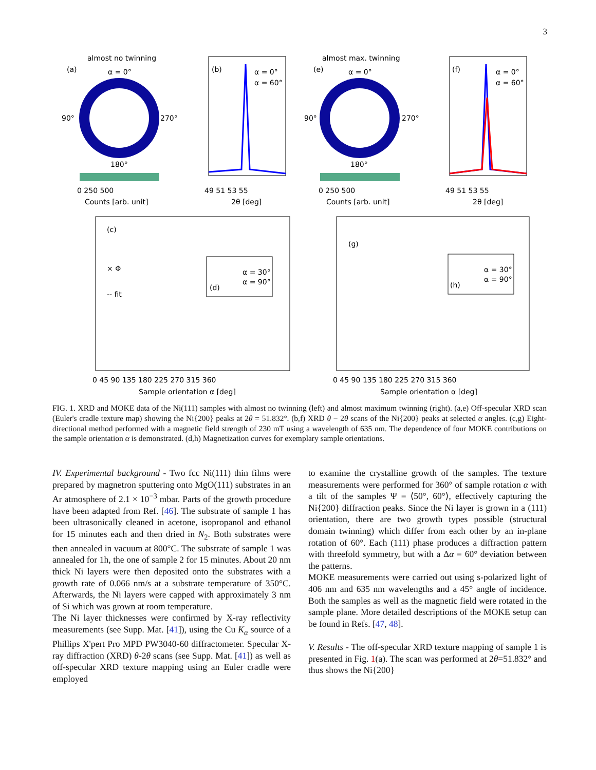3
almost no twinning
almost max. twinning
(a)
α = 0°
90°
270°
180°
(e)
α = 0°
90°
270°
180°
0 250 500
Counts [arb. unit]
0 250 500
Counts [arb. unit]
(b)
α = 0°
α = 60°
49 51 53 55
2θ [deg]
(f)
α = 0°
α = 60°
49 51 53 55
2θ [deg]
(c)
× Φ
-- fit
(d)
α = 30°
α = 90°
0 45 90 135 180 225 270 315 360
Sample orientation α [deg]
(g)
(h)
α = 30°
α = 90°
0 45 90 135 180 225 270 315 360
Sample orientation α [deg]
FIG. 1. XRD and MOKE data of the Ni(111) samples with almost no twinning (left) and almost maximum twinning (right). (a,e) Off-specular XRD scan (Euler's cradle texture map) showing the Ni{200} peaks at 2θ = 51.832°. (b,f) XRD θ − 2θ scans of the Ni{200} peaks at selected α angles. (c,g) Eight-directional method performed with a magnetic field strength of 230 mT using a wavelength of 635 nm. The dependence of four MOKE contributions on the sample orientation α is demonstrated. (d,h) Magnetization curves for exemplary sample orientations.
IV. Experimental background - Two fcc Ni(111) thin films were prepared by magnetron sputtering onto MgO(111) substrates in an Ar atmosphere of 2.1 × 10<sup>−3</sup> mbar. Parts of the growth procedure have been adapted from Ref. [46]. The substrate of sample 1 has been ultrasonically cleaned in acetone, isopropanol and ethanol for 15 minutes each and then dried in N<sub>2</sub>. Both substrates were then annealed in vacuum at 800°C. The substrate of sample 1 was annealed for 1h, the one of sample 2 for 15 minutes. About 20 nm thick Ni layers were then deposited onto the substrates with a growth rate of 0.066 nm/s at a substrate temperature of 350°C. Afterwards, the Ni layers were capped with approximately 3 nm of Si which was grown at room temperature.
The Ni layer thicknesses were confirmed by X-ray reflectivity measurements (see Supp. Mat. [41]), using the Cu K<sub>α</sub> source of a Phillips X'pert Pro MPD PW3040-60 diffractometer. Specular X-ray diffraction (XRD) θ-2θ scans (see Supp. Mat. [41]) as well as off-specular XRD texture mapping using an Euler cradle were employed
to examine the crystalline growth of the samples. The texture measurements were performed for 360° of sample rotation α with a tilt of the samples Ψ = ⟨50°, 60°⟩, effectively capturing the Ni{200} diffraction peaks. Since the Ni layer is grown in a (111) orientation, there are two growth types possible (structural domain twinning) which differ from each other by an in-plane rotation of 60°. Each (111) phase produces a diffraction pattern with threefold symmetry, but with a Δα = 60° deviation between the patterns.
MOKE measurements were carried out using s-polarized light of 406 nm and 635 nm wavelengths and a 45° angle of incidence. Both the samples as well as the magnetic field were rotated in the sample plane. More detailed descriptions of the MOKE setup can be found in Refs. [47, 48].
V. Results - The off-specular XRD texture mapping of sample 1 is presented in Fig. 1(a). The scan was performed at 2θ=51.832° and thus shows the Ni{200}